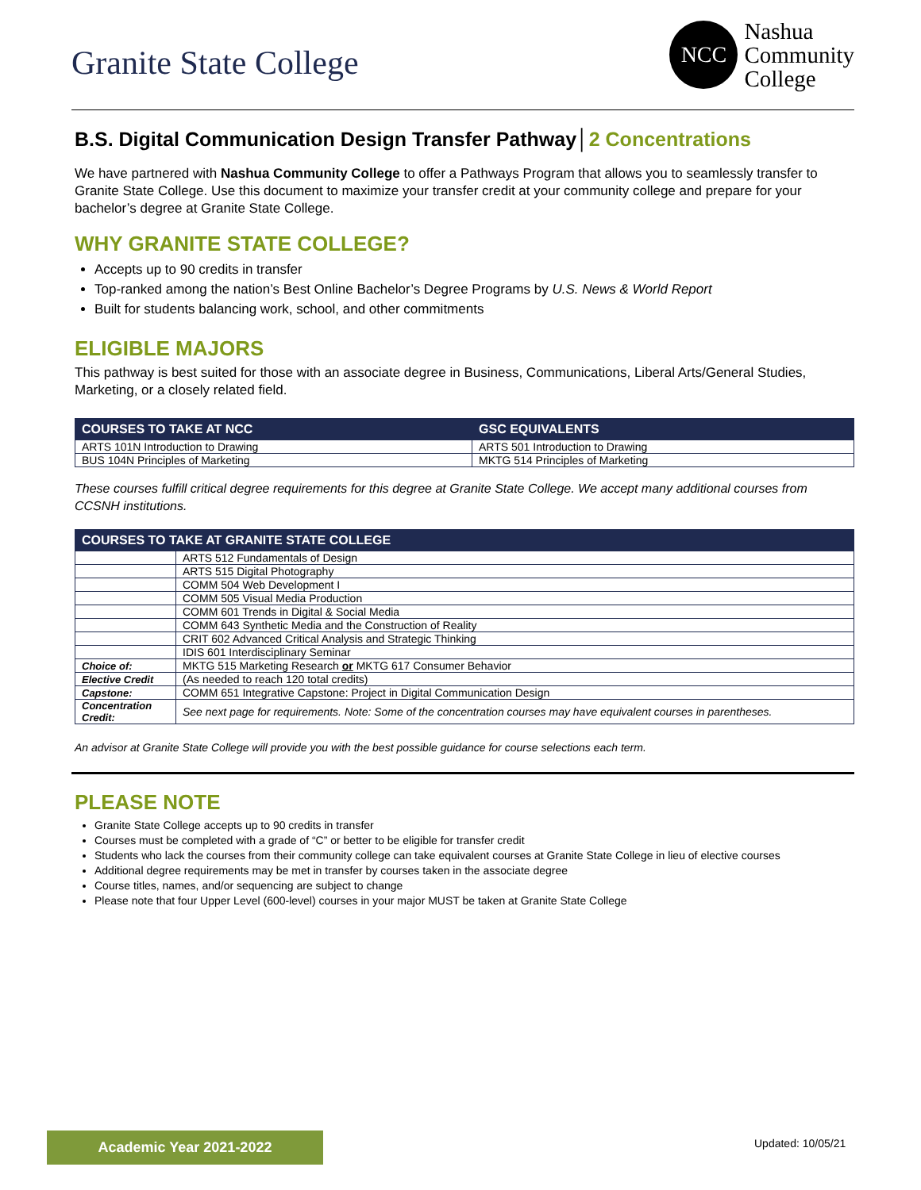Granite State College
NCC
Nashua
Community
College
B.S. Digital Communication Design Transfer Pathway│2 Concentrations
We have partnered with Nashua Community College to offer a Pathways Program that allows you to seamlessly transfer to Granite State College. Use this document to maximize your transfer credit at your community college and prepare for your bachelor’s degree at Granite State College.
WHY GRANITE STATE COLLEGE?
Accepts up to 90 credits in transfer
Top-ranked among the nation’s Best Online Bachelor’s Degree Programs by U.S. News & World Report
Built for students balancing work, school, and other commitments
ELIGIBLE MAJORS
This pathway is best suited for those with an associate degree in Business, Communications, Liberal Arts/General Studies, Marketing, or a closely related field.
| COURSES TO TAKE AT NCC | GSC EQUIVALENTS |
| --- | --- |
| ARTS 101N Introduction to Drawing | ARTS 501 Introduction to Drawing |
| BUS 104N Principles of Marketing | MKTG 514 Principles of Marketing |
These courses fulfill critical degree requirements for this degree at Granite State College. We accept many additional courses from CCSNH institutions.
| COURSES TO TAKE AT GRANITE STATE COLLEGE | |
| --- | --- |
| | ARTS 512 Fundamentals of Design |
| | ARTS 515 Digital Photography |
| | COMM 504 Web Development I |
| | COMM 505 Visual Media Production |
| | COMM 601 Trends in Digital & Social Media |
| | COMM 643 Synthetic Media and the Construction of Reality |
| | CRIT 602 Advanced Critical Analysis and Strategic Thinking |
| | IDIS 601 Interdisciplinary Seminar |
| Choice of: | MKTG 515 Marketing Research or MKTG 617 Consumer Behavior |
| Elective Credit | (As needed to reach 120 total credits) |
| Capstone: | COMM 651 Integrative Capstone: Project in Digital Communication Design |
| Concentration Credit: | See next page for requirements. Note: Some of the concentration courses may have equivalent courses in parentheses. |
An advisor at Granite State College will provide you with the best possible guidance for course selections each term.
PLEASE NOTE
Granite State College accepts up to 90 credits in transfer
Courses must be completed with a grade of “C” or better to be eligible for transfer credit
Students who lack the courses from their community college can take equivalent courses at Granite State College in lieu of elective courses
Additional degree requirements may be met in transfer by courses taken in the associate degree
Course titles, names, and/or sequencing are subject to change
Please note that four Upper Level (600-level) courses in your major MUST be taken at Granite State College
Academic Year 2021-2022 Updated: 10/05/21